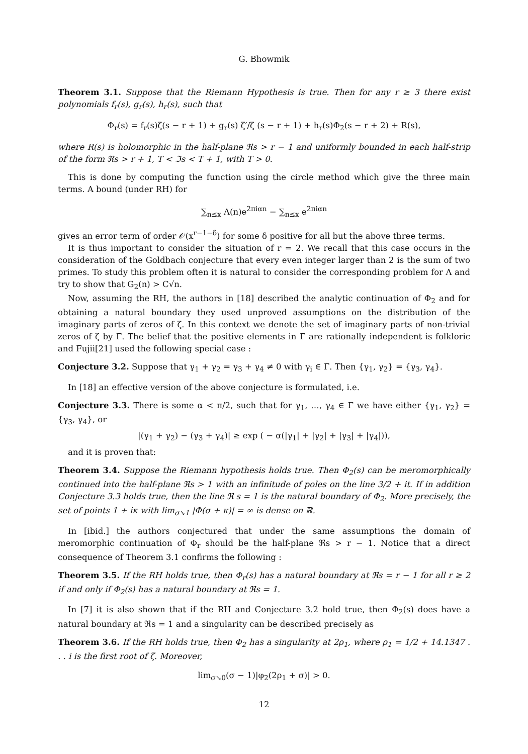G. Bhowmik
Theorem 3.1. Suppose that the Riemann Hypothesis is true. Then for any r ≥ 3 there exist polynomials f<sub>r</sub>(s), g<sub>r</sub>(s), h<sub>r</sub>(s), such that
Φ<sub>r</sub>(s) = f<sub>r</sub>(s)ζ(s − r + 1) + g<sub>r</sub>(s) ζ′/ζ (s − r + 1) + h<sub>r</sub>(s)Φ<sub>2</sub>(s − r + 2) + R(s),
where R(s) is holomorphic in the half-plane ℜs > r − 1 and uniformly bounded in each half-strip of the form ℜs > r + 1, T < ℑs < T + 1, with T > 0.
This is done by computing the function using the circle method which give the three main terms. A bound (under RH) for
∑<sub>n≤x</sub> Λ(n)e<sup>2πiαn</sup> − ∑<sub>n≤x</sub> e<sup>2πiαn</sup>
gives an error term of order 𝒪(x<sup>r−1−δ</sup>) for some δ positive for all but the above three terms.
It is thus important to consider the situation of r = 2. We recall that this case occurs in the consideration of the Goldbach conjecture that every even integer larger than 2 is the sum of two primes. To study this problem often it is natural to consider the corresponding problem for Λ and try to show that G<sub>2</sub>(n) > C√n.
Now, assuming the RH, the authors in [18] described the analytic continuation of Φ<sub>2</sub> and for obtaining a natural boundary they used unproved assumptions on the distribution of the imaginary parts of zeros of ζ. In this context we denote the set of imaginary parts of non-trivial zeros of ζ by Γ. The belief that the positive elements in Γ are rationally independent is folkloric and Fujii[21] used the following special case :
Conjecture 3.2. Suppose that γ<sub>1</sub> + γ<sub>2</sub> = γ<sub>3</sub> + γ<sub>4</sub> ≠ 0 with γ<sub>i</sub> ∈ Γ. Then {γ<sub>1</sub>, γ<sub>2</sub>} = {γ<sub>3</sub>, γ<sub>4</sub>}.
In [18] an effective version of the above conjecture is formulated, i.e.
Conjecture 3.3. There is some α < π/2, such that for γ<sub>1</sub>, …, γ<sub>4</sub> ∈ Γ we have either {γ<sub>1</sub>, γ<sub>2</sub>} = {γ<sub>3</sub>, γ<sub>4</sub>}, or
|(γ<sub>1</sub> + γ<sub>2</sub>) − (γ<sub>3</sub> + γ<sub>4</sub>)| ≥ exp ( − α(|γ<sub>1</sub>| + |γ<sub>2</sub>| + |γ<sub>3</sub>| + |γ<sub>4</sub>|)),
and it is proven that:
Theorem 3.4. Suppose the Riemann hypothesis holds true. Then Φ<sub>2</sub>(s) can be meromorphically continued into the half-plane ℜs > 1 with an infinitude of poles on the line 3/2 + it. If in addition Conjecture 3.3 holds true, then the line ℜ s = 1 is the natural boundary of Φ<sub>2</sub>. More precisely, the set of points 1 + iκ with lim<sub>σ↘1</sub> |Φ(σ + κ)| = ∞ is dense on ℝ.
In [ibid.] the authors conjectured that under the same assumptions the domain of meromorphic continuation of Φ<sub>r</sub> should be the half-plane ℜs > r − 1. Notice that a direct consequence of Theorem 3.1 confirms the following :
Theorem 3.5. If the RH holds true, then Φ<sub>r</sub>(s) has a natural boundary at ℜs = r − 1 for all r ≥ 2 if and only if Φ<sub>2</sub>(s) has a natural boundary at ℜs = 1.
In [7] it is also shown that if the RH and Conjecture 3.2 hold true, then Φ<sub>2</sub>(s) does have a natural boundary at ℜs = 1 and a singularity can be described precisely as
Theorem 3.6. If the RH holds true, then Φ<sub>2</sub> has a singularity at 2ρ<sub>1</sub>, where ρ<sub>1</sub> = 1/2 + 14.1347 . . . i is the first root of ζ. Moreover,
lim<sub>σ↘0</sub>(σ − 1)|φ<sub>2</sub>(2ρ<sub>1</sub> + σ)| > 0.
12